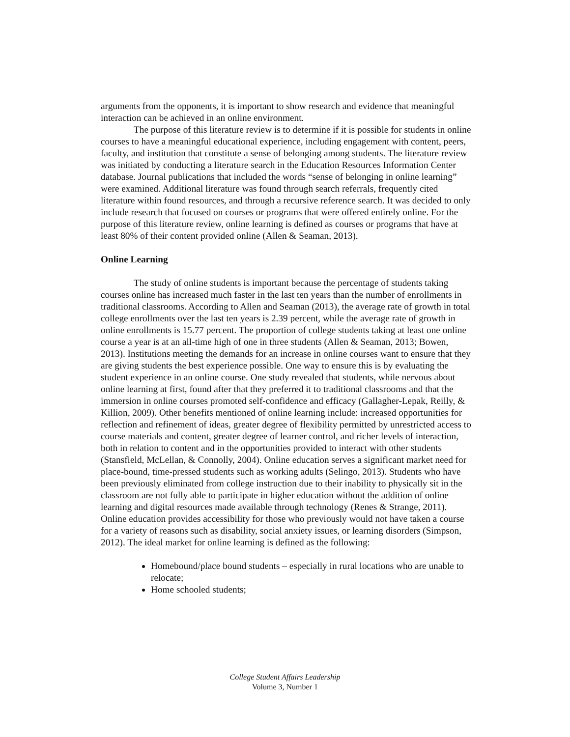arguments from the opponents, it is important to show research and evidence that meaningful interaction can be achieved in an online environment.
The purpose of this literature review is to determine if it is possible for students in online courses to have a meaningful educational experience, including engagement with content, peers, faculty, and institution that constitute a sense of belonging among students. The literature review was initiated by conducting a literature search in the Education Resources Information Center database. Journal publications that included the words “sense of belonging in online learning” were examined. Additional literature was found through search referrals, frequently cited literature within found resources, and through a recursive reference search. It was decided to only include research that focused on courses or programs that were offered entirely online. For the purpose of this literature review, online learning is defined as courses or programs that have at least 80% of their content provided online (Allen & Seaman, 2013).
Online Learning
The study of online students is important because the percentage of students taking courses online has increased much faster in the last ten years than the number of enrollments in traditional classrooms. According to Allen and Seaman (2013), the average rate of growth in total college enrollments over the last ten years is 2.39 percent, while the average rate of growth in online enrollments is 15.77 percent. The proportion of college students taking at least one online course a year is at an all-time high of one in three students (Allen & Seaman, 2013; Bowen, 2013). Institutions meeting the demands for an increase in online courses want to ensure that they are giving students the best experience possible. One way to ensure this is by evaluating the student experience in an online course. One study revealed that students, while nervous about online learning at first, found after that they preferred it to traditional classrooms and that the immersion in online courses promoted self-confidence and efficacy (Gallagher-Lepak, Reilly, & Killion, 2009). Other benefits mentioned of online learning include: increased opportunities for reflection and refinement of ideas, greater degree of flexibility permitted by unrestricted access to course materials and content, greater degree of learner control, and richer levels of interaction, both in relation to content and in the opportunities provided to interact with other students (Stansfield, McLellan, & Connolly, 2004). Online education serves a significant market need for place-bound, time-pressed students such as working adults (Selingo, 2013). Students who have been previously eliminated from college instruction due to their inability to physically sit in the classroom are not fully able to participate in higher education without the addition of online learning and digital resources made available through technology (Renes & Strange, 2011). Online education provides accessibility for those who previously would not have taken a course for a variety of reasons such as disability, social anxiety issues, or learning disorders (Simpson, 2012). The ideal market for online learning is defined as the following:
Homebound/place bound students – especially in rural locations who are unable to relocate;
Home schooled students;
College Student Affairs Leadership
Volume 3, Number 1